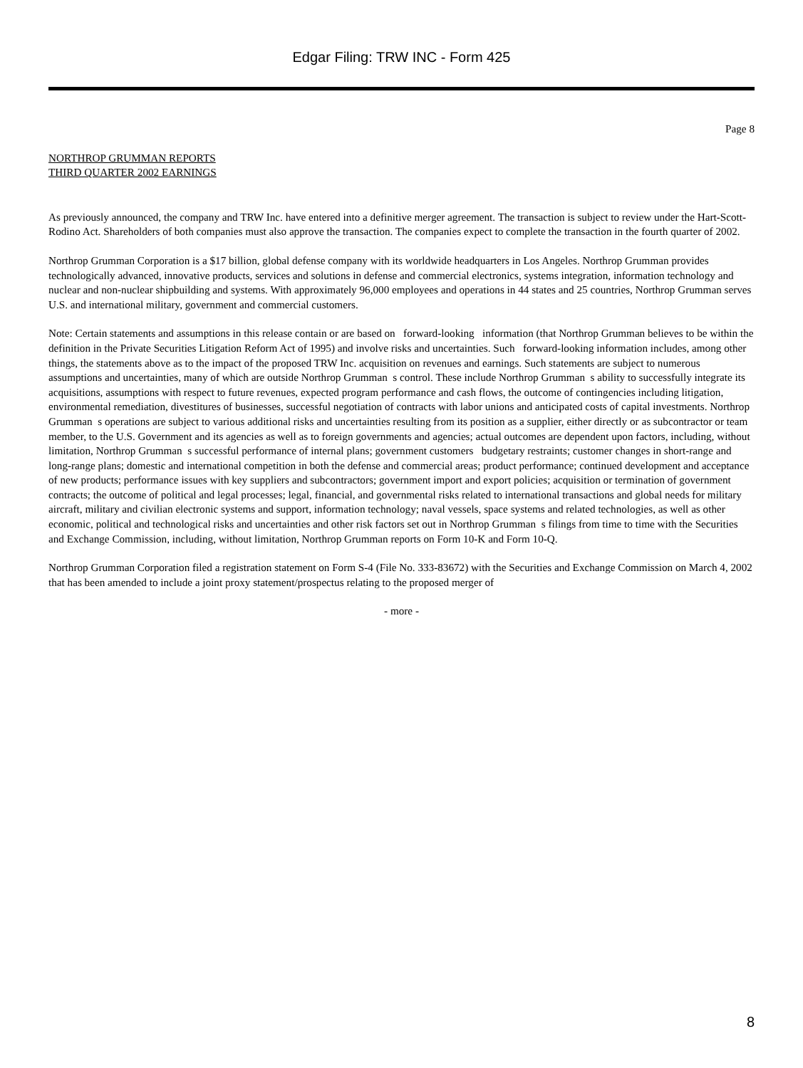Edgar Filing: TRW INC - Form 425
Page 8
NORTHROP GRUMMAN REPORTS
THIRD QUARTER 2002 EARNINGS
As previously announced, the company and TRW Inc. have entered into a definitive merger agreement. The transaction is subject to review under the Hart-Scott-Rodino Act. Shareholders of both companies must also approve the transaction. The companies expect to complete the transaction in the fourth quarter of 2002.
Northrop Grumman Corporation is a $17 billion, global defense company with its worldwide headquarters in Los Angeles. Northrop Grumman provides technologically advanced, innovative products, services and solutions in defense and commercial electronics, systems integration, information technology and nuclear and non-nuclear shipbuilding and systems. With approximately 96,000 employees and operations in 44 states and 25 countries, Northrop Grumman serves U.S. and international military, government and commercial customers.
Note: Certain statements and assumptions in this release contain or are based on forward-looking information (that Northrop Grumman believes to be within the definition in the Private Securities Litigation Reform Act of 1995) and involve risks and uncertainties. Such forward-looking information includes, among other things, the statements above as to the impact of the proposed TRW Inc. acquisition on revenues and earnings. Such statements are subject to numerous assumptions and uncertainties, many of which are outside Northrop Grumman s control. These include Northrop Grumman s ability to successfully integrate its acquisitions, assumptions with respect to future revenues, expected program performance and cash flows, the outcome of contingencies including litigation, environmental remediation, divestitures of businesses, successful negotiation of contracts with labor unions and anticipated costs of capital investments. Northrop Grumman s operations are subject to various additional risks and uncertainties resulting from its position as a supplier, either directly or as subcontractor or team member, to the U.S. Government and its agencies as well as to foreign governments and agencies; actual outcomes are dependent upon factors, including, without limitation, Northrop Grumman s successful performance of internal plans; government customers budgetary restraints; customer changes in short-range and long-range plans; domestic and international competition in both the defense and commercial areas; product performance; continued development and acceptance of new products; performance issues with key suppliers and subcontractors; government import and export policies; acquisition or termination of government contracts; the outcome of political and legal processes; legal, financial, and governmental risks related to international transactions and global needs for military aircraft, military and civilian electronic systems and support, information technology; naval vessels, space systems and related technologies, as well as other economic, political and technological risks and uncertainties and other risk factors set out in Northrop Grumman s filings from time to time with the Securities and Exchange Commission, including, without limitation, Northrop Grumman reports on Form 10-K and Form 10-Q.
Northrop Grumman Corporation filed a registration statement on Form S-4 (File No. 333-83672) with the Securities and Exchange Commission on March 4, 2002 that has been amended to include a joint proxy statement/prospectus relating to the proposed merger of
- more -
8